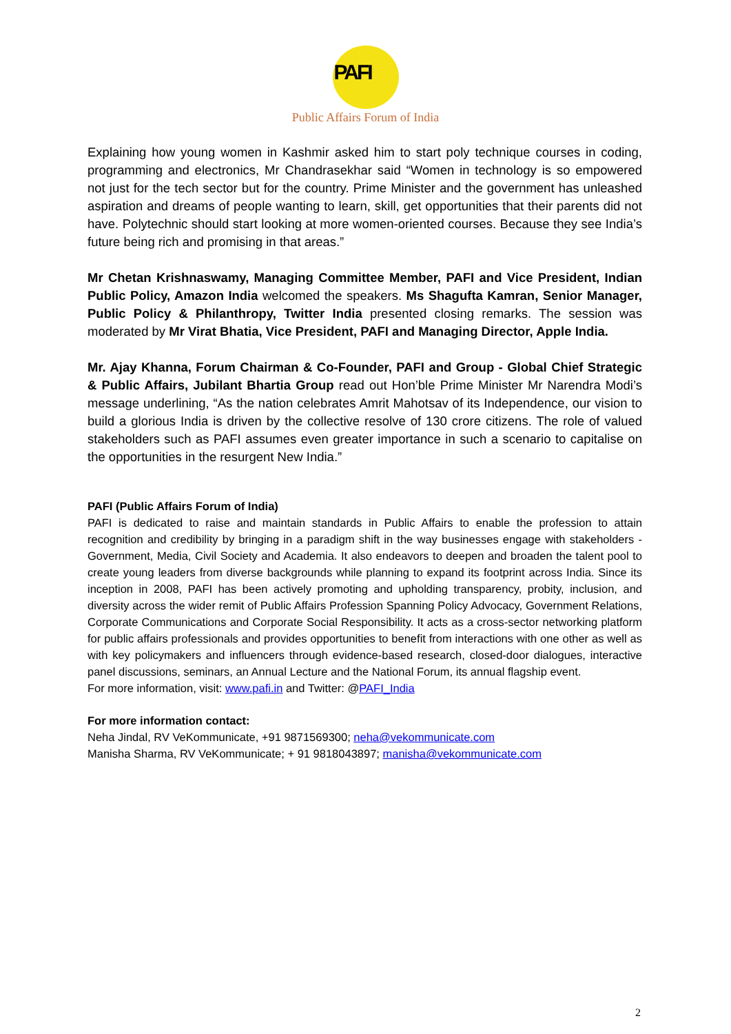PAFI
Public Affairs Forum of India
Explaining how young women in Kashmir asked him to start poly technique courses in coding, programming and electronics, Mr Chandrasekhar said “Women in technology is so empowered not just for the tech sector but for the country. Prime Minister and the government has unleashed aspiration and dreams of people wanting to learn, skill, get opportunities that their parents did not have. Polytechnic should start looking at more women-oriented courses. Because they see India’s future being rich and promising in that areas.”
Mr Chetan Krishnaswamy, Managing Committee Member, PAFI and Vice President, Indian Public Policy, Amazon India welcomed the speakers. Ms Shagufta Kamran, Senior Manager, Public Policy & Philanthropy, Twitter India presented closing remarks. The session was moderated by Mr Virat Bhatia, Vice President, PAFI and Managing Director, Apple India.
Mr. Ajay Khanna, Forum Chairman & Co-Founder, PAFI and Group - Global Chief Strategic & Public Affairs, Jubilant Bhartia Group read out Hon’ble Prime Minister Mr Narendra Modi’s message underlining, “As the nation celebrates Amrit Mahotsav of its Independence, our vision to build a glorious India is driven by the collective resolve of 130 crore citizens. The role of valued stakeholders such as PAFI assumes even greater importance in such a scenario to capitalise on the opportunities in the resurgent New India.”
PAFI (Public Affairs Forum of India)
PAFI is dedicated to raise and maintain standards in Public Affairs to enable the profession to attain recognition and credibility by bringing in a paradigm shift in the way businesses engage with stakeholders - Government, Media, Civil Society and Academia. It also endeavors to deepen and broaden the talent pool to create young leaders from diverse backgrounds while planning to expand its footprint across India. Since its inception in 2008, PAFI has been actively promoting and upholding transparency, probity, inclusion, and diversity across the wider remit of Public Affairs Profession Spanning Policy Advocacy, Government Relations, Corporate Communications and Corporate Social Responsibility. It acts as a cross-sector networking platform for public affairs professionals and provides opportunities to benefit from interactions with one other as well as with key policymakers and influencers through evidence-based research, closed-door dialogues, interactive panel discussions, seminars, an Annual Lecture and the National Forum, its annual flagship event.
For more information, visit: www.pafi.in and Twitter: @PAFI_India
For more information contact:
Neha Jindal, RV VeKommunicate, +91 9871569300; neha@vekommunicate.com
Manisha Sharma, RV VeKommunicate; + 91 9818043897; manisha@vekommunicate.com
2